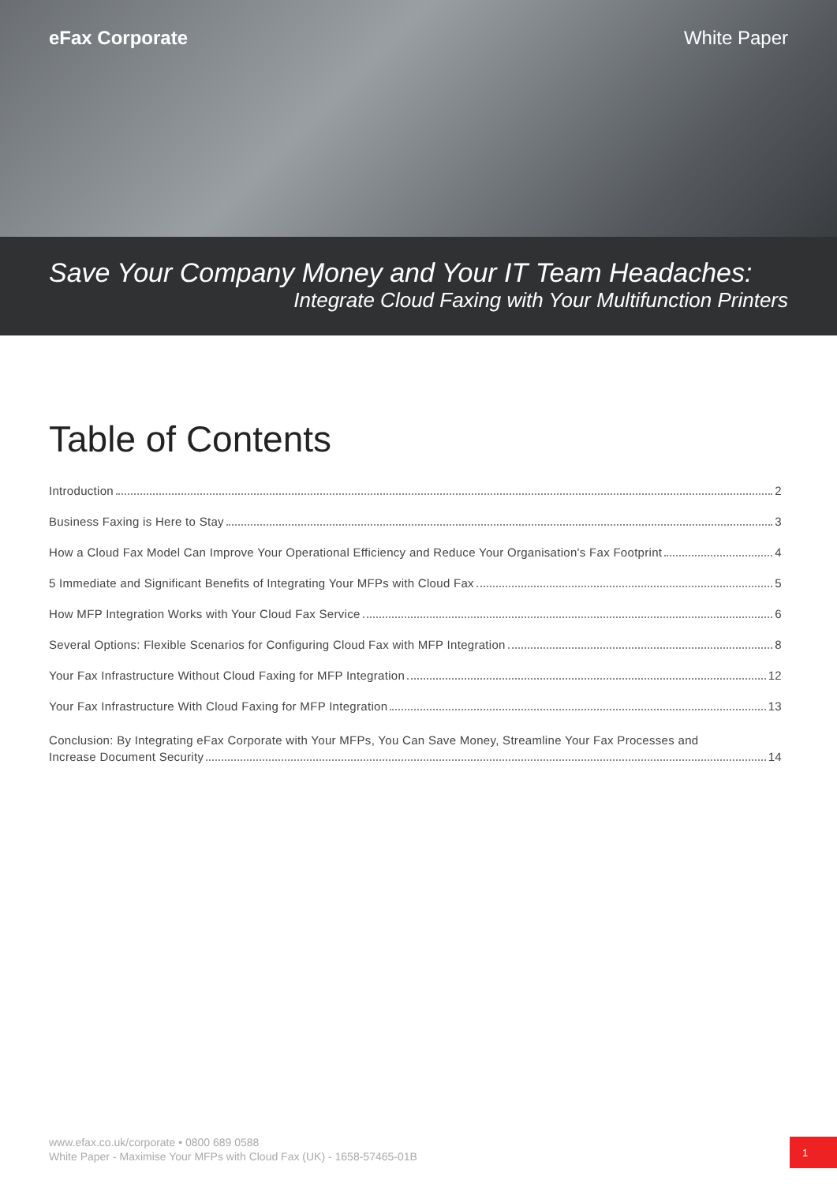eFax Corporate White Paper
Save Your Company Money and Your IT Team Headaches:
Integrate Cloud Faxing with Your Multifunction Printers
Table of Contents
Introduction 2
Business Faxing is Here to Stay 3
How a Cloud Fax Model Can Improve Your Operational Efficiency and Reduce Your Organisation's Fax Footprint 4
5 Immediate and Significant Benefits of Integrating Your MFPs with Cloud Fax 5
How MFP Integration Works with Your Cloud Fax Service 6
Several Options: Flexible Scenarios for Configuring Cloud Fax with MFP Integration 8
Your Fax Infrastructure Without Cloud Faxing for MFP Integration 12
Your Fax Infrastructure With Cloud Faxing for MFP Integration 13
Conclusion: By Integrating eFax Corporate with Your MFPs, You Can Save Money, Streamline Your Fax Processes and
Increase Document Security 14
www.efax.co.uk/corporate • 0800 689 0588
White Paper - Maximise Your MFPs with Cloud Fax (UK) - 1658-57465-01B
1